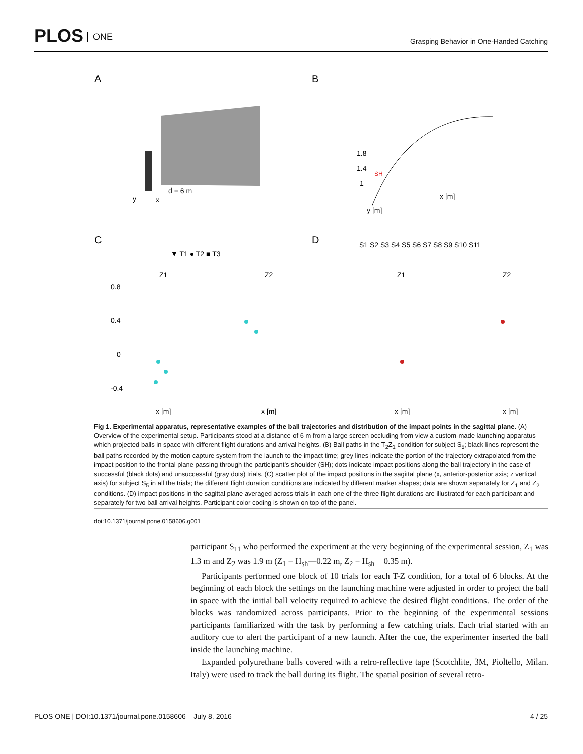PLOS ONE
Grasping Behavior in One-Handed Catching
A
B
C
D
d = 6 m
y
x
1.8
1.4
1
SH
x [m]
y [m]
▼ T1 ● T2 ■ T3
S1 S2 S3 S4 S5 S6 S7 S8 S9 S10 S11
Z1
Z2
Z1
Z2
0.8
0.4
0
-0.4
x [m]
x [m]
x [m]
x [m]
Fig 1. Experimental apparatus, representative examples of the ball trajectories and distribution of the impact points in the sagittal plane. (A) Overview of the experimental setup. Participants stood at a distance of 6 m from a large screen occluding from view a custom-made launching apparatus which projected balls in space with different flight durations and arrival heights. (B) Ball paths in the T<sub>2</sub>Z<sub>1</sub> condition for subject S<sub>5</sub>; black lines represent the ball paths recorded by the motion capture system from the launch to the impact time; grey lines indicate the portion of the trajectory extrapolated from the impact position to the frontal plane passing through the participant's shoulder (SH); dots indicate impact positions along the ball trajectory in the case of successful (black dots) and unsuccessful (gray dots) trials. (C) scatter plot of the impact positions in the sagittal plane (x, anterior-posterior axis; z vertical axis) for subject S<sub>5</sub> in all the trials; the different flight duration conditions are indicated by different marker shapes; data are shown separately for Z<sub>1</sub> and Z<sub>2</sub> conditions. (D) impact positions in the sagittal plane averaged across trials in each one of the three flight durations are illustrated for each participant and separately for two ball arrival heights. Participant color coding is shown on top of the panel.
doi:10.1371/journal.pone.0158606.g001
participant S<sub>11</sub> who performed the experiment at the very beginning of the experimental session, Z<sub>1</sub> was 1.3 m and Z<sub>2</sub> was 1.9 m (Z<sub>1</sub> = H<sub>sh</sub>—0.22 m, Z<sub>2</sub> = H<sub>sh</sub> + 0.35 m).
Participants performed one block of 10 trials for each T-Z condition, for a total of 6 blocks. At the beginning of each block the settings on the launching machine were adjusted in order to project the ball in space with the initial ball velocity required to achieve the desired flight conditions. The order of the blocks was randomized across participants. Prior to the beginning of the experimental sessions participants familiarized with the task by performing a few catching trials. Each trial started with an auditory cue to alert the participant of a new launch. After the cue, the experimenter inserted the ball inside the launching machine.
Expanded polyurethane balls covered with a retro-reflective tape (Scotchlite, 3M, Pioltello, Milan. Italy) were used to track the ball during its flight. The spatial position of several retro-
PLOS ONE | DOI:10.1371/journal.pone.0158606 July 8, 2016 4 / 25